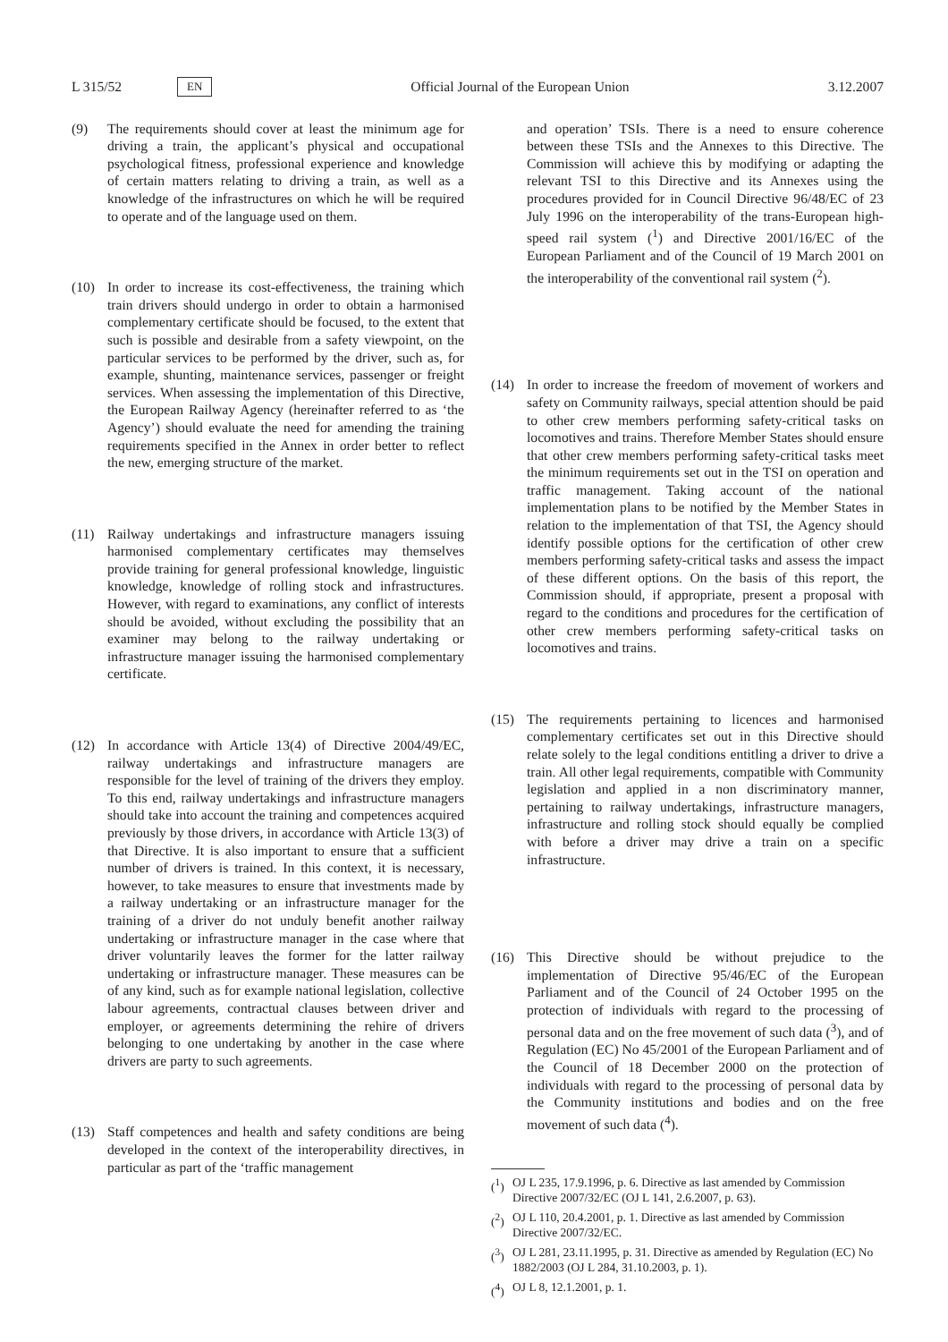L 315/52 EN Official Journal of the European Union 3.12.2007
(9) The requirements should cover at least the minimum age for driving a train, the applicant’s physical and occupational psychological fitness, professional experience and knowledge of certain matters relating to driving a train, as well as a knowledge of the infrastructures on which he will be required to operate and of the language used on them.
(10) In order to increase its cost-effectiveness, the training which train drivers should undergo in order to obtain a harmonised complementary certificate should be focused, to the extent that such is possible and desirable from a safety viewpoint, on the particular services to be performed by the driver, such as, for example, shunting, maintenance services, passenger or freight services. When assessing the implementation of this Directive, the European Railway Agency (hereinafter referred to as ‘the Agency’) should evaluate the need for amending the training requirements specified in the Annex in order better to reflect the new, emerging structure of the market.
(11) Railway undertakings and infrastructure managers issuing harmonised complementary certificates may themselves provide training for general professional knowledge, linguistic knowledge, knowledge of rolling stock and infrastructures. However, with regard to examinations, any conflict of interests should be avoided, without excluding the possibility that an examiner may belong to the railway undertaking or infrastructure manager issuing the harmonised complementary certificate.
(12) In accordance with Article 13(4) of Directive 2004/49/EC, railway undertakings and infrastructure managers are responsible for the level of training of the drivers they employ. To this end, railway undertakings and infrastructure managers should take into account the training and competences acquired previously by those drivers, in accordance with Article 13(3) of that Directive. It is also important to ensure that a sufficient number of drivers is trained. In this context, it is necessary, however, to take measures to ensure that investments made by a railway undertaking or an infrastructure manager for the training of a driver do not unduly benefit another railway undertaking or infrastructure manager in the case where that driver voluntarily leaves the former for the latter railway undertaking or infrastructure manager. These measures can be of any kind, such as for example national legislation, collective labour agreements, contractual clauses between driver and employer, or agreements determining the rehire of drivers belonging to one undertaking by another in the case where drivers are party to such agreements.
(13) Staff competences and health and safety conditions are being developed in the context of the interoperability directives, in particular as part of the ‘traffic management
and operation’ TSIs. There is a need to ensure coherence between these TSIs and the Annexes to this Directive. The Commission will achieve this by modifying or adapting the relevant TSI to this Directive and its Annexes using the procedures provided for in Council Directive 96/48/EC of 23 July 1996 on the interoperability of the trans-European high-speed rail system (<sup>1</sup>) and Directive 2001/16/EC of the European Parliament and of the Council of 19 March 2001 on the interoperability of the conventional rail system (<sup>2</sup>).
(14) In order to increase the freedom of movement of workers and safety on Community railways, special attention should be paid to other crew members performing safety-critical tasks on locomotives and trains. Therefore Member States should ensure that other crew members performing safety-critical tasks meet the minimum requirements set out in the TSI on operation and traffic management. Taking account of the national implementation plans to be notified by the Member States in relation to the implementation of that TSI, the Agency should identify possible options for the certification of other crew members performing safety-critical tasks and assess the impact of these different options. On the basis of this report, the Commission should, if appropriate, present a proposal with regard to the conditions and procedures for the certification of other crew members performing safety-critical tasks on locomotives and trains.
(15) The requirements pertaining to licences and harmonised complementary certificates set out in this Directive should relate solely to the legal conditions entitling a driver to drive a train. All other legal requirements, compatible with Community legislation and applied in a non discriminatory manner, pertaining to railway undertakings, infrastructure managers, infrastructure and rolling stock should equally be complied with before a driver may drive a train on a specific infrastructure.
(16) This Directive should be without prejudice to the implementation of Directive 95/46/EC of the European Parliament and of the Council of 24 October 1995 on the protection of individuals with regard to the processing of personal data and on the free movement of such data (<sup>3</sup>), and of Regulation (EC) No 45/2001 of the European Parliament and of the Council of 18 December 2000 on the protection of individuals with regard to the processing of personal data by the Community institutions and bodies and on the free movement of such data (<sup>4</sup>).
(<sup>1</sup>) OJ L 235, 17.9.1996, p. 6. Directive as last amended by Commission Directive 2007/32/EC (OJ L 141, 2.6.2007, p. 63).
(<sup>2</sup>) OJ L 110, 20.4.2001, p. 1. Directive as last amended by Commission Directive 2007/32/EC.
(<sup>3</sup>) OJ L 281, 23.11.1995, p. 31. Directive as amended by Regulation (EC) No 1882/2003 (OJ L 284, 31.10.2003, p. 1).
(<sup>4</sup>) OJ L 8, 12.1.2001, p. 1.